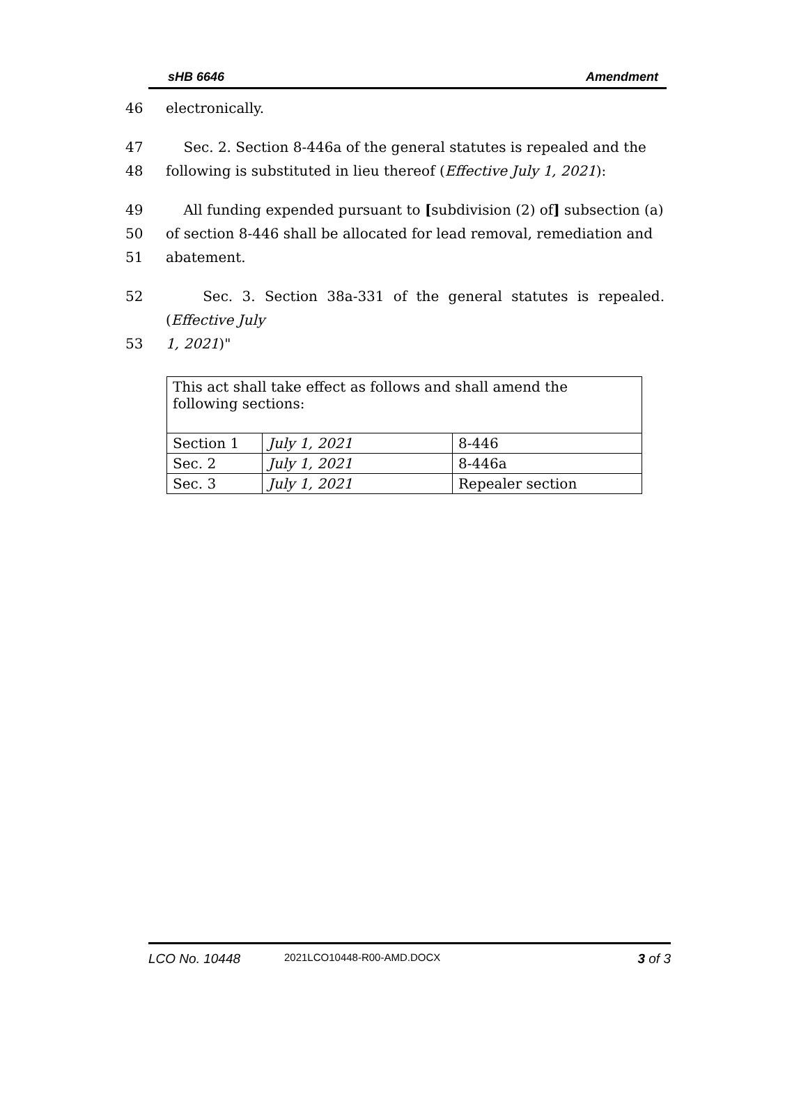sHB 6646 Amendment
46 electronically.
47 Sec. 2. Section 8-446a of the general statutes is repealed and the
48 following is substituted in lieu thereof (Effective July 1, 2021):
49 All funding expended pursuant to [subdivision (2) of] subsection (a)
50 of section 8-446 shall be allocated for lead removal, remediation and
51 abatement.
52 Sec. 3. Section 38a-331 of the general statutes is repealed. (Effective July
53 1, 2021)"
| This act shall take effect as follows and shall amend the following sections: | | |
| Section 1 | July 1, 2021 | 8-446 |
| Sec. 2 | July 1, 2021 | 8-446a |
| Sec. 3 | July 1, 2021 | Repealer section |
LCO No. 10448 2021LCO10448-R00-AMD.DOCX 3 of 3